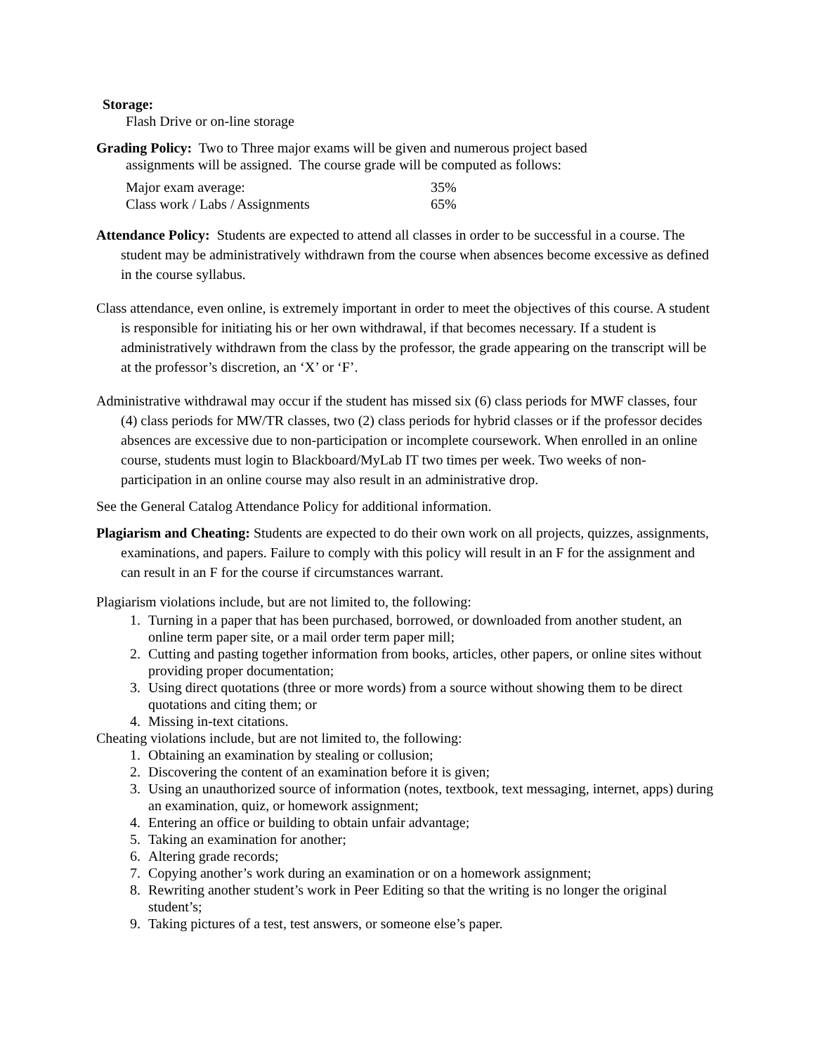Storage:
Flash Drive or on-line storage
Grading Policy: Two to Three major exams will be given and numerous project based
assignments will be assigned. The course grade will be computed as follows:
| Major exam average: | 35% |
| Class work / Labs / Assignments | 65% |
Attendance Policy: Students are expected to attend all classes in order to be successful in a course. The student may be administratively withdrawn from the course when absences become excessive as defined in the course syllabus.
Class attendance, even online, is extremely important in order to meet the objectives of this course. A student is responsible for initiating his or her own withdrawal, if that becomes necessary. If a student is administratively withdrawn from the class by the professor, the grade appearing on the transcript will be at the professor’s discretion, an ‘X’ or ‘F’.
Administrative withdrawal may occur if the student has missed six (6) class periods for MWF classes, four (4) class periods for MW/TR classes, two (2) class periods for hybrid classes or if the professor decides absences are excessive due to non-participation or incomplete coursework. When enrolled in an online course, students must login to Blackboard/MyLab IT two times per week. Two weeks of non-participation in an online course may also result in an administrative drop.
See the General Catalog Attendance Policy for additional information.
Plagiarism and Cheating: Students are expected to do their own work on all projects, quizzes, assignments, examinations, and papers. Failure to comply with this policy will result in an F for the assignment and can result in an F for the course if circumstances warrant.
Plagiarism violations include, but are not limited to, the following:
1. Turning in a paper that has been purchased, borrowed, or downloaded from another student, an online term paper site, or a mail order term paper mill;
2. Cutting and pasting together information from books, articles, other papers, or online sites without providing proper documentation;
3. Using direct quotations (three or more words) from a source without showing them to be direct quotations and citing them; or
4. Missing in-text citations.
Cheating violations include, but are not limited to, the following:
1. Obtaining an examination by stealing or collusion;
2. Discovering the content of an examination before it is given;
3. Using an unauthorized source of information (notes, textbook, text messaging, internet, apps) during an examination, quiz, or homework assignment;
4. Entering an office or building to obtain unfair advantage;
5. Taking an examination for another;
6. Altering grade records;
7. Copying another’s work during an examination or on a homework assignment;
8. Rewriting another student’s work in Peer Editing so that the writing is no longer the original student’s;
9. Taking pictures of a test, test answers, or someone else’s paper.